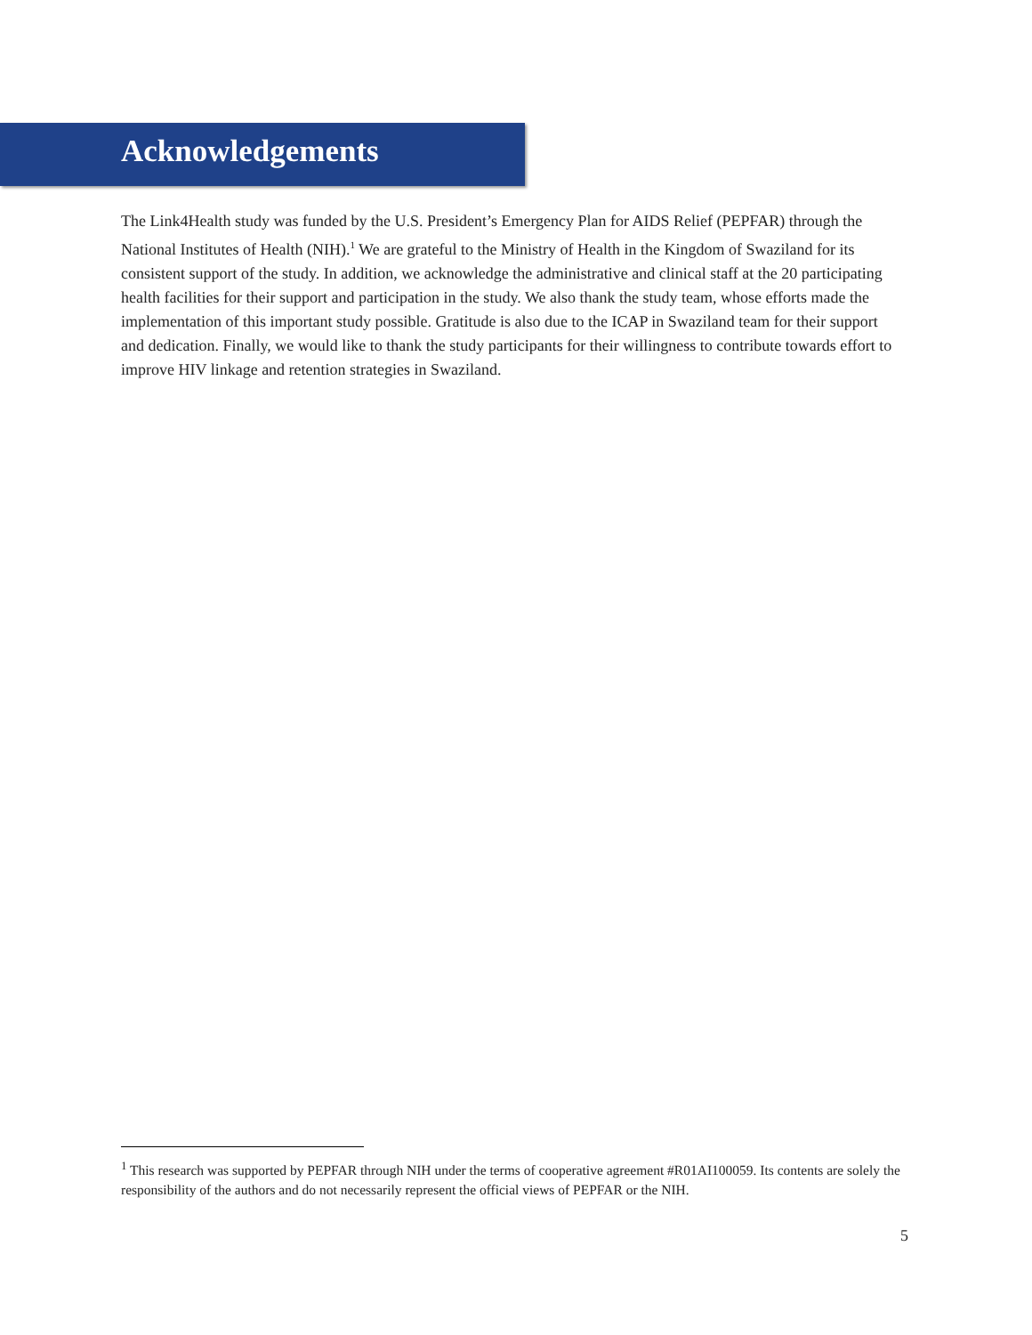Acknowledgements
The Link4Health study was funded by the U.S. President’s Emergency Plan for AIDS Relief (PEPFAR) through the National Institutes of Health (NIH).<sup>1</sup> We are grateful to the Ministry of Health in the Kingdom of Swaziland for its consistent support of the study. In addition, we acknowledge the administrative and clinical staff at the 20 participating health facilities for their support and participation in the study. We also thank the study team, whose efforts made the implementation of this important study possible. Gratitude is also due to the ICAP in Swaziland team for their support and dedication. Finally, we would like to thank the study participants for their willingness to contribute towards effort to improve HIV linkage and retention strategies in Swaziland.
<sup>1</sup> This research was supported by PEPFAR through NIH under the terms of cooperative agreement #R01AI100059. Its contents are solely the responsibility of the authors and do not necessarily represent the official views of PEPFAR or the NIH.
5